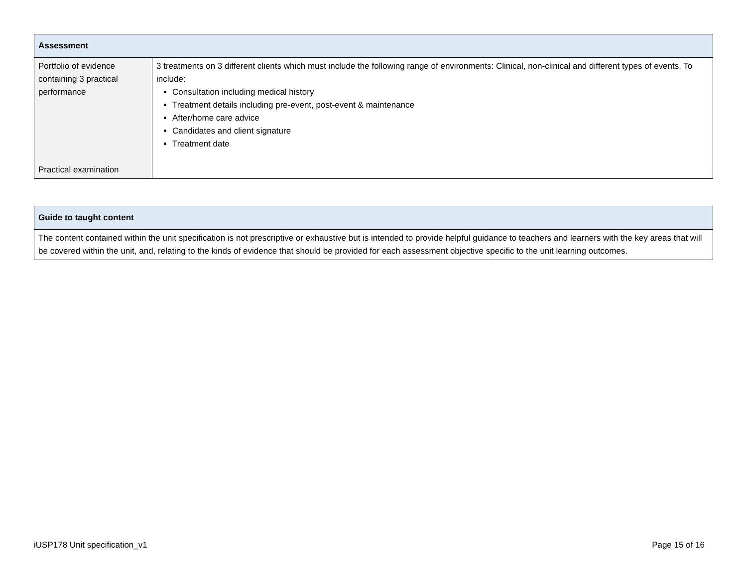| Assessment | |
| --- | --- |
| Portfolio of evidence containing 3 practical performance Practical examination | 3 treatments on 3 different clients which must include the following range of environments: Clinical, non-clinical and different types of events. To include: Consultation including medical history Treatment details including pre-event, post-event & maintenance After/home care advice Candidates and client signature Treatment date |
| Guide to taught content |
| --- |
| The content contained within the unit specification is not prescriptive or exhaustive but is intended to provide helpful guidance to teachers and learners with the key areas that will be covered within the unit, and, relating to the kinds of evidence that should be provided for each assessment objective specific to the unit learning outcomes. |
iUSP178 Unit specification_v1 Page 15 of 16